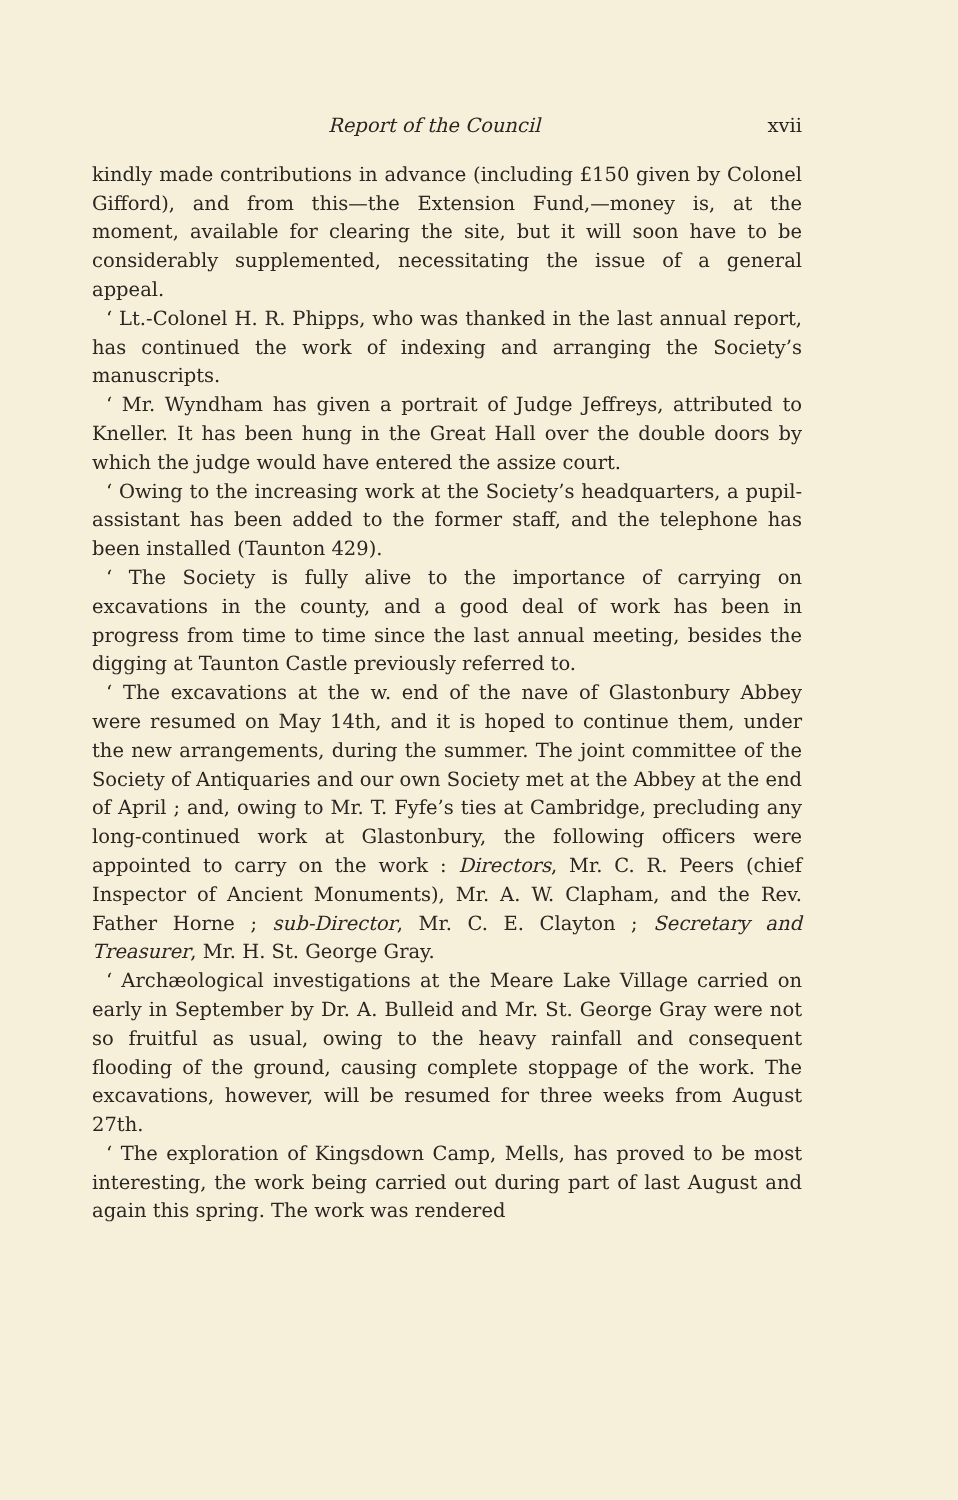Report of the Council xvii
kindly made contributions in advance (including £150 given by Colonel Gifford), and from this—the Extension Fund,—money is, at the moment, available for clearing the site, but it will soon have to be considerably supplemented, necessitating the issue of a general appeal.
‘ Lt.-Colonel H. R. Phipps, who was thanked in the last annual report, has continued the work of indexing and arranging the Society’s manuscripts.
‘ Mr. Wyndham has given a portrait of Judge Jeffreys, attributed to Kneller. It has been hung in the Great Hall over the double doors by which the judge would have entered the assize court.
‘ Owing to the increasing work at the Society’s headquarters, a pupil-assistant has been added to the former staff, and the telephone has been installed (Taunton 429).
‘ The Society is fully alive to the importance of carrying on excavations in the county, and a good deal of work has been in progress from time to time since the last annual meeting, besides the digging at Taunton Castle previously referred to.
‘ The excavations at the w. end of the nave of Glastonbury Abbey were resumed on May 14th, and it is hoped to continue them, under the new arrangements, during the summer. The joint committee of the Society of Antiquaries and our own Society met at the Abbey at the end of April ; and, owing to Mr. T. Fyfe’s ties at Cambridge, precluding any long-continued work at Glastonbury, the following officers were appointed to carry on the work : Directors, Mr. C. R. Peers (chief Inspector of Ancient Monuments), Mr. A. W. Clapham, and the Rev. Father Horne ; sub-Director, Mr. C. E. Clayton ; Secretary and Treasurer, Mr. H. St. George Gray.
‘ Archæological investigations at the Meare Lake Village carried on early in September by Dr. A. Bulleid and Mr. St. George Gray were not so fruitful as usual, owing to the heavy rainfall and consequent flooding of the ground, causing complete stoppage of the work. The excavations, however, will be resumed for three weeks from August 27th.
‘ The exploration of Kingsdown Camp, Mells, has proved to be most interesting, the work being carried out during part of last August and again this spring. The work was rendered